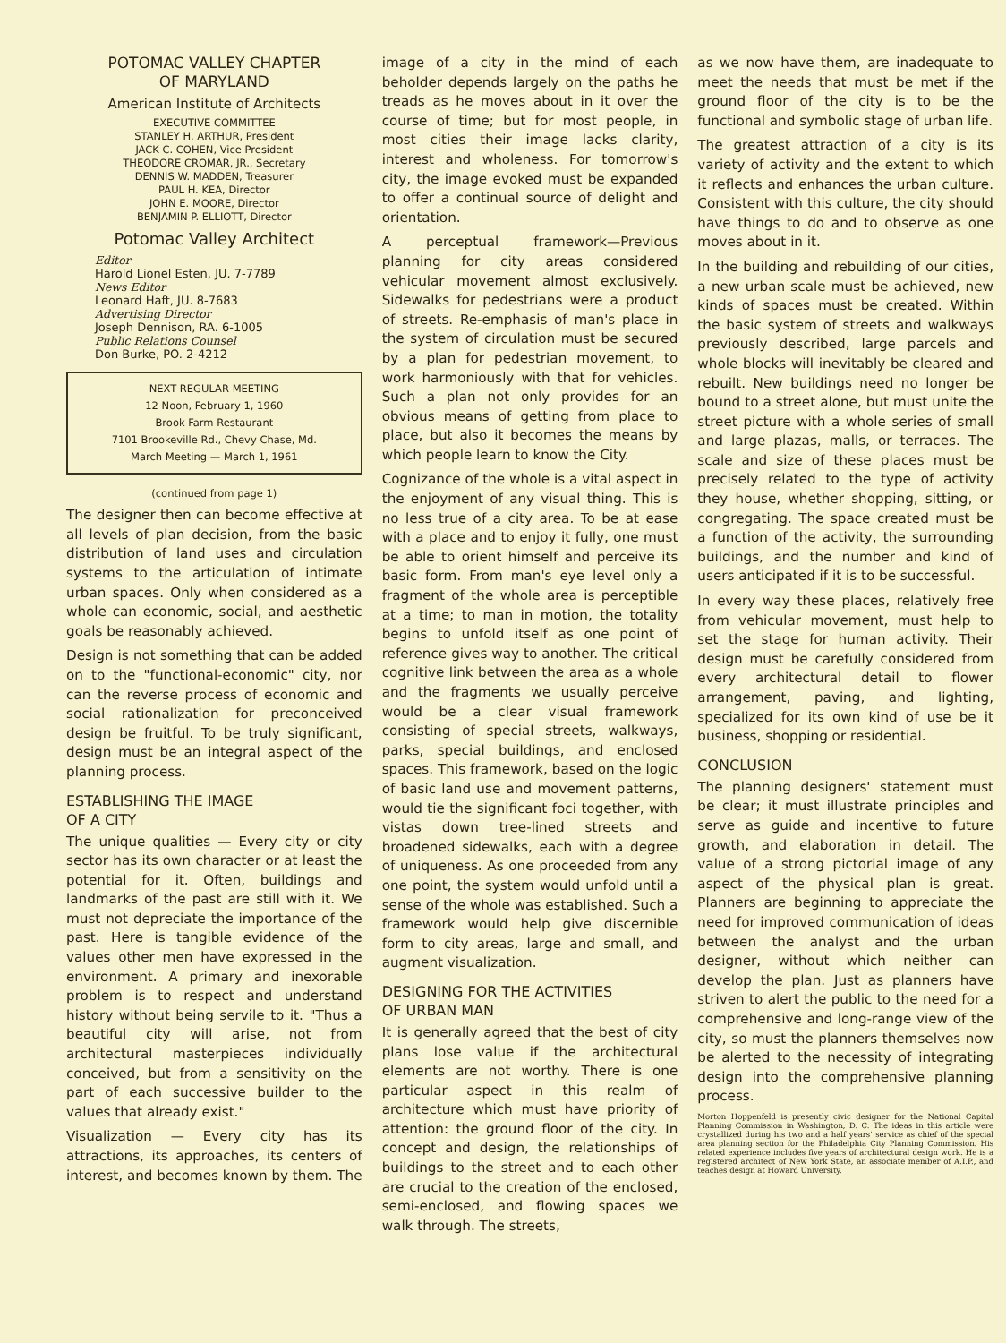POTOMAC VALLEY CHAPTER
OF MARYLAND
American Institute of Architects
EXECUTIVE COMMITTEE
STANLEY H. ARTHUR, President
JACK C. COHEN, Vice President
THEODORE CROMAR, JR., Secretary
DENNIS W. MADDEN, Treasurer
PAUL H. KEA, Director
JOHN E. MOORE, Director
BENJAMIN P. ELLIOTT, Director
Potomac Valley Architect
Editor
Harold Lionel Esten, JU. 7-7789
News Editor
Leonard Haft, JU. 8-7683
Advertising Director
Joseph Dennison, RA. 6-1005
Public Relations Counsel
Don Burke, PO. 2-4212
NEXT REGULAR MEETING
12 Noon, February 1, 1960
Brook Farm Restaurant
7101 Brookeville Rd., Chevy Chase, Md.
March Meeting — March 1, 1961
(continued from page 1)
The designer then can become effective at all levels of plan decision, from the basic distribution of land uses and circulation systems to the articulation of intimate urban spaces. Only when considered as a whole can economic, social, and aesthetic goals be reasonably achieved.
Design is not something that can be added on to the "functional-economic" city, nor can the reverse process of economic and social rationalization for preconceived design be fruitful. To be truly significant, design must be an integral aspect of the planning process.
ESTABLISHING THE IMAGE
OF A CITY
The unique qualities — Every city or city sector has its own character or at least the potential for it. Often, buildings and landmarks of the past are still with it. We must not depreciate the importance of the past. Here is tangible evidence of the values other men have expressed in the environment. A primary and inexorable problem is to respect and understand history without being servile to it. "Thus a beautiful city will arise, not from architectural masterpieces individually conceived, but from a sensitivity on the part of each successive builder to the values that already exist."
Visualization — Every city has its attractions, its approaches, its centers of interest, and becomes known by them. The
image of a city in the mind of each beholder depends largely on the paths he treads as he moves about in it over the course of time; but for most people, in most cities their image lacks clarity, interest and wholeness. For tomorrow's city, the image evoked must be expanded to offer a continual source of delight and orientation.
A perceptual framework—Previous planning for city areas considered vehicular movement almost exclusively. Sidewalks for pedestrians were a product of streets. Re-emphasis of man's place in the system of circulation must be secured by a plan for pedestrian movement, to work harmoniously with that for vehicles. Such a plan not only provides for an obvious means of getting from place to place, but also it becomes the means by which people learn to know the City.
Cognizance of the whole is a vital aspect in the enjoyment of any visual thing. This is no less true of a city area. To be at ease with a place and to enjoy it fully, one must be able to orient himself and perceive its basic form. From man's eye level only a fragment of the whole area is perceptible at a time; to man in motion, the totality begins to unfold itself as one point of reference gives way to another. The critical cognitive link between the area as a whole and the fragments we usually perceive would be a clear visual framework consisting of special streets, walkways, parks, special buildings, and enclosed spaces. This framework, based on the logic of basic land use and movement patterns, would tie the significant foci together, with vistas down tree-lined streets and broadened sidewalks, each with a degree of uniqueness. As one proceeded from any one point, the system would unfold until a sense of the whole was established. Such a framework would help give discernible form to city areas, large and small, and augment visualization.
DESIGNING FOR THE ACTIVITIES
OF URBAN MAN
It is generally agreed that the best of city plans lose value if the architectural elements are not worthy. There is one particular aspect in this realm of architecture which must have priority of attention: the ground floor of the city. In concept and design, the relationships of buildings to the street and to each other are crucial to the creation of the enclosed, semi-enclosed, and flowing spaces we walk through. The streets,
as we now have them, are inadequate to meet the needs that must be met if the ground floor of the city is to be the functional and symbolic stage of urban life.
The greatest attraction of a city is its variety of activity and the extent to which it reflects and enhances the urban culture. Consistent with this culture, the city should have things to do and to observe as one moves about in it.
In the building and rebuilding of our cities, a new urban scale must be achieved, new kinds of spaces must be created. Within the basic system of streets and walkways previously described, large parcels and whole blocks will inevitably be cleared and rebuilt. New buildings need no longer be bound to a street alone, but must unite the street picture with a whole series of small and large plazas, malls, or terraces. The scale and size of these places must be precisely related to the type of activity they house, whether shopping, sitting, or congregating. The space created must be a function of the activity, the surrounding buildings, and the number and kind of users anticipated if it is to be successful.
In every way these places, relatively free from vehicular movement, must help to set the stage for human activity. Their design must be carefully considered from every architectural detail to flower arrangement, paving, and lighting, specialized for its own kind of use be it business, shopping or residential.
CONCLUSION
The planning designers' statement must be clear; it must illustrate principles and serve as guide and incentive to future growth, and elaboration in detail. The value of a strong pictorial image of any aspect of the physical plan is great. Planners are beginning to appreciate the need for improved communication of ideas between the analyst and the urban designer, without which neither can develop the plan. Just as planners have striven to alert the public to the need for a comprehensive and long-range view of the city, so must the planners themselves now be alerted to the necessity of integrating design into the comprehensive planning process.
Morton Hoppenfeld is presently civic designer for the National Capital Planning Commission in Washington, D. C. The ideas in this article were crystallized during his two and a half years' service as chief of the special area planning section for the Philadelphia City Planning Commission. His related experience includes five years of architectural design work. He is a registered architect of New York State, an associate member of A.I.P., and teaches design at Howard University.